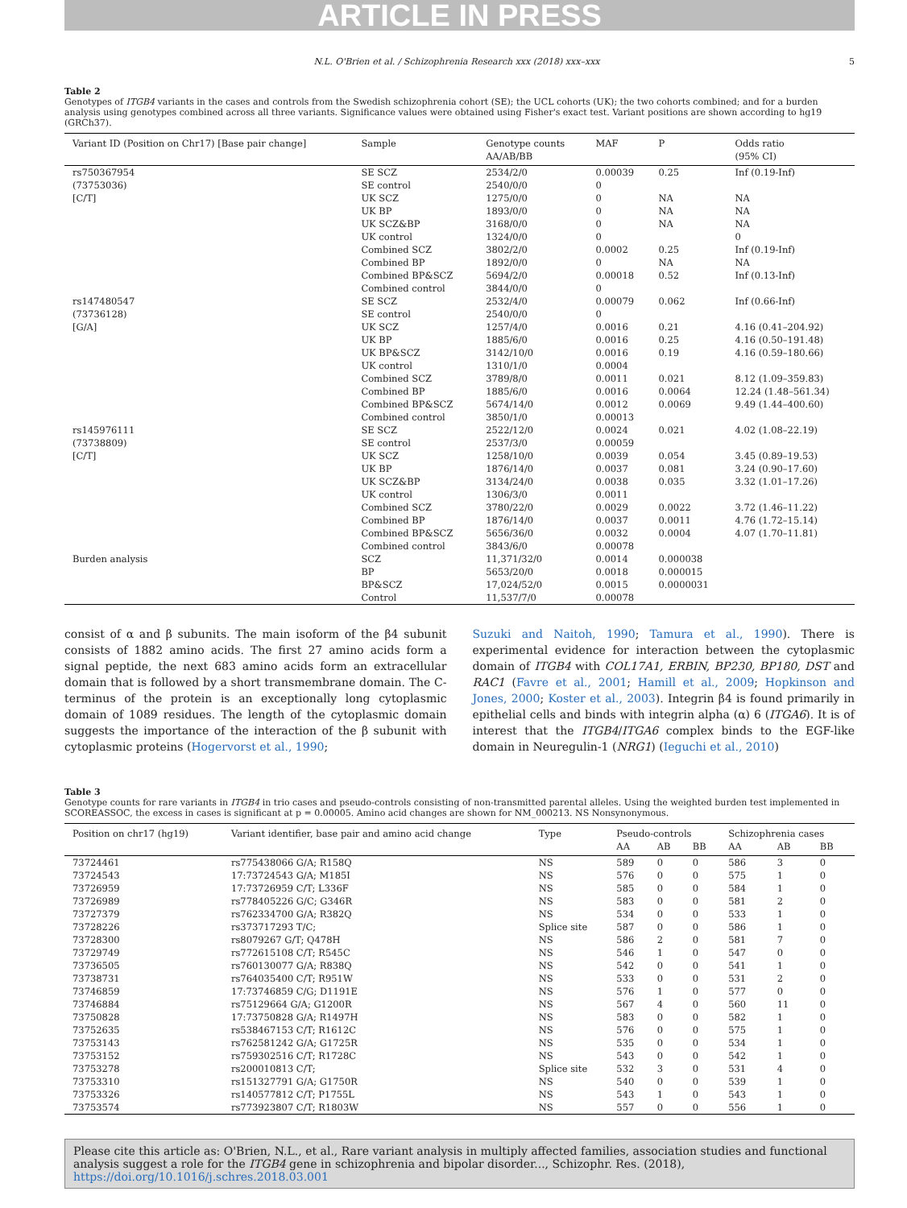ARTICLE IN PRESS
N.L. O'Brien et al. / Schizophrenia Research xxx (2018) xxx–xxx 5
Table 2
Genotypes of ITGB4 variants in the cases and controls from the Swedish schizophrenia cohort (SE); the UCL cohorts (UK); the two cohorts combined; and for a burden analysis using genotypes combined across all three variants. Significance values were obtained using Fisher's exact test. Variant positions are shown according to hg19 (GRCh37).
| Variant ID (Position on Chr17) [Base pair change] | Sample | Genotype counts | MAF | P | Odds ratio |
| --- | --- | --- | --- | --- | --- |
| | | AA/AB/BB | | | (95% CI) |
| rs750367954 | SE SCZ | 2534/2/0 | 0.00039 | 0.25 | Inf (0.19-Inf) |
| (73753036) | SE control | 2540/0/0 | 0 | | |
| [C/T] | UK SCZ | 1275/0/0 | 0 | NA | NA |
| | UK BP | 1893/0/0 | 0 | NA | NA |
| | UK SCZ&BP | 3168/0/0 | 0 | NA | NA |
| | UK control | 1324/0/0 | 0 | | 0 |
| | Combined SCZ | 3802/2/0 | 0.0002 | 0.25 | Inf (0.19-Inf) |
| | Combined BP | 1892/0/0 | 0 | NA | NA |
| | Combined BP&SCZ | 5694/2/0 | 0.00018 | 0.52 | Inf (0.13-Inf) |
| | Combined control | 3844/0/0 | 0 | | |
| rs147480547 | SE SCZ | 2532/4/0 | 0.00079 | 0.062 | Inf (0.66-Inf) |
| (73736128) | SE control | 2540/0/0 | 0 | | |
| [G/A] | UK SCZ | 1257/4/0 | 0.0016 | 0.21 | 4.16 (0.41–204.92) |
| | UK BP | 1885/6/0 | 0.0016 | 0.25 | 4.16 (0.50–191.48) |
| | UK BP&SCZ | 3142/10/0 | 0.0016 | 0.19 | 4.16 (0.59–180.66) |
| | UK control | 1310/1/0 | 0.0004 | | |
| | Combined SCZ | 3789/8/0 | 0.0011 | 0.021 | 8.12 (1.09–359.83) |
| | Combined BP | 1885/6/0 | 0.0016 | 0.0064 | 12.24 (1.48–561.34) |
| | Combined BP&SCZ | 5674/14/0 | 0.0012 | 0.0069 | 9.49 (1.44–400.60) |
| | Combined control | 3850/1/0 | 0.00013 | | |
| rs145976111 | SE SCZ | 2522/12/0 | 0.0024 | 0.021 | 4.02 (1.08–22.19) |
| (73738809) | SE control | 2537/3/0 | 0.00059 | | |
| [C/T] | UK SCZ | 1258/10/0 | 0.0039 | 0.054 | 3.45 (0.89–19.53) |
| | UK BP | 1876/14/0 | 0.0037 | 0.081 | 3.24 (0.90–17.60) |
| | UK SCZ&BP | 3134/24/0 | 0.0038 | 0.035 | 3.32 (1.01–17.26) |
| | UK control | 1306/3/0 | 0.0011 | | |
| | Combined SCZ | 3780/22/0 | 0.0029 | 0.0022 | 3.72 (1.46–11.22) |
| | Combined BP | 1876/14/0 | 0.0037 | 0.0011 | 4.76 (1.72–15.14) |
| | Combined BP&SCZ | 5656/36/0 | 0.0032 | 0.0004 | 4.07 (1.70–11.81) |
| | Combined control | 3843/6/0 | 0.00078 | | |
| Burden analysis | SCZ | 11,371/32/0 | 0.0014 | 0.000038 | |
| | BP | 5653/20/0 | 0.0018 | 0.000015 | |
| | BP&SCZ | 17,024/52/0 | 0.0015 | 0.0000031 | |
| | Control | 11,537/7/0 | 0.00078 | | |
consist of α and β subunits. The main isoform of the β4 subunit consists of 1882 amino acids. The first 27 amino acids form a signal peptide, the next 683 amino acids form an extracellular domain that is followed by a short transmembrane domain. The C-terminus of the protein is an exceptionally long cytoplasmic domain of 1089 residues. The length of the cytoplasmic domain suggests the importance of the interaction of the β subunit with cytoplasmic proteins (Hogervorst et al., 1990;
Suzuki and Naitoh, 1990; Tamura et al., 1990). There is experimental evidence for interaction between the cytoplasmic domain of ITGB4 with COL17A1, ERBIN, BP230, BP180, DST and RAC1 (Favre et al., 2001; Hamill et al., 2009; Hopkinson and Jones, 2000; Koster et al., 2003). Integrin β4 is found primarily in epithelial cells and binds with integrin alpha (α) 6 (ITGA6). It is of interest that the ITGB4/ITGA6 complex binds to the EGF-like domain in Neuregulin-1 (NRG1) (Ieguchi et al., 2010)
Table 3
Genotype counts for rare variants in ITGB4 in trio cases and pseudo-controls consisting of non-transmitted parental alleles. Using the weighted burden test implemented in SCOREASSOC, the excess in cases is significant at p = 0.00005. Amino acid changes are shown for NM_000213. NS Nonsynonymous.
| Position on chr17 (hg19) | Variant identifier, base pair and amino acid change | Type | Pseudo-controls | | | Schizophrenia cases | | |
| --- | --- | --- | --- | --- | --- | --- | --- | --- |
| | | | AA | AB | BB | AA | AB | BB |
| 73724461 | rs775438066 G/A; R158Q | NS | 589 | 0 | 0 | 586 | 3 | 0 |
| 73724543 | 17:73724543 G/A; M185I | NS | 576 | 0 | 0 | 575 | 1 | 0 |
| 73726959 | 17:73726959 C/T; L336F | NS | 585 | 0 | 0 | 584 | 1 | 0 |
| 73726989 | rs778405226 G/C; G346R | NS | 583 | 0 | 0 | 581 | 2 | 0 |
| 73727379 | rs762334700 G/A; R382Q | NS | 534 | 0 | 0 | 533 | 1 | 0 |
| 73728226 | rs373717293 T/C; | Splice site | 587 | 0 | 0 | 586 | 1 | 0 |
| 73728300 | rs8079267 G/T; Q478H | NS | 586 | 2 | 0 | 581 | 7 | 0 |
| 73729749 | rs772615108 C/T; R545C | NS | 546 | 1 | 0 | 547 | 0 | 0 |
| 73736505 | rs760130077 G/A; R838Q | NS | 542 | 0 | 0 | 541 | 1 | 0 |
| 73738731 | rs764035400 C/T; R951W | NS | 533 | 0 | 0 | 531 | 2 | 0 |
| 73746859 | 17:73746859 C/G; D1191E | NS | 576 | 1 | 0 | 577 | 0 | 0 |
| 73746884 | rs75129664 G/A; G1200R | NS | 567 | 4 | 0 | 560 | 11 | 0 |
| 73750828 | 17:73750828 G/A; R1497H | NS | 583 | 0 | 0 | 582 | 1 | 0 |
| 73752635 | rs538467153 C/T; R1612C | NS | 576 | 0 | 0 | 575 | 1 | 0 |
| 73753143 | rs762581242 G/A; G1725R | NS | 535 | 0 | 0 | 534 | 1 | 0 |
| 73753152 | rs759302516 C/T; R1728C | NS | 543 | 0 | 0 | 542 | 1 | 0 |
| 73753278 | rs200010813 C/T; | Splice site | 532 | 3 | 0 | 531 | 4 | 0 |
| 73753310 | rs151327791 G/A; G1750R | NS | 540 | 0 | 0 | 539 | 1 | 0 |
| 73753326 | rs140577812 C/T; P1755L | NS | 543 | 1 | 0 | 543 | 1 | 0 |
| 73753574 | rs773923807 C/T; R1803W | NS | 557 | 0 | 0 | 556 | 1 | 0 |
Please cite this article as: O'Brien, N.L., et al., Rare variant analysis in multiply affected families, association studies and functional analysis suggest a role for the ITGB4 gene in schizophrenia and bipolar disorder..., Schizophr. Res. (2018), https://doi.org/10.1016/j.schres.2018.03.001